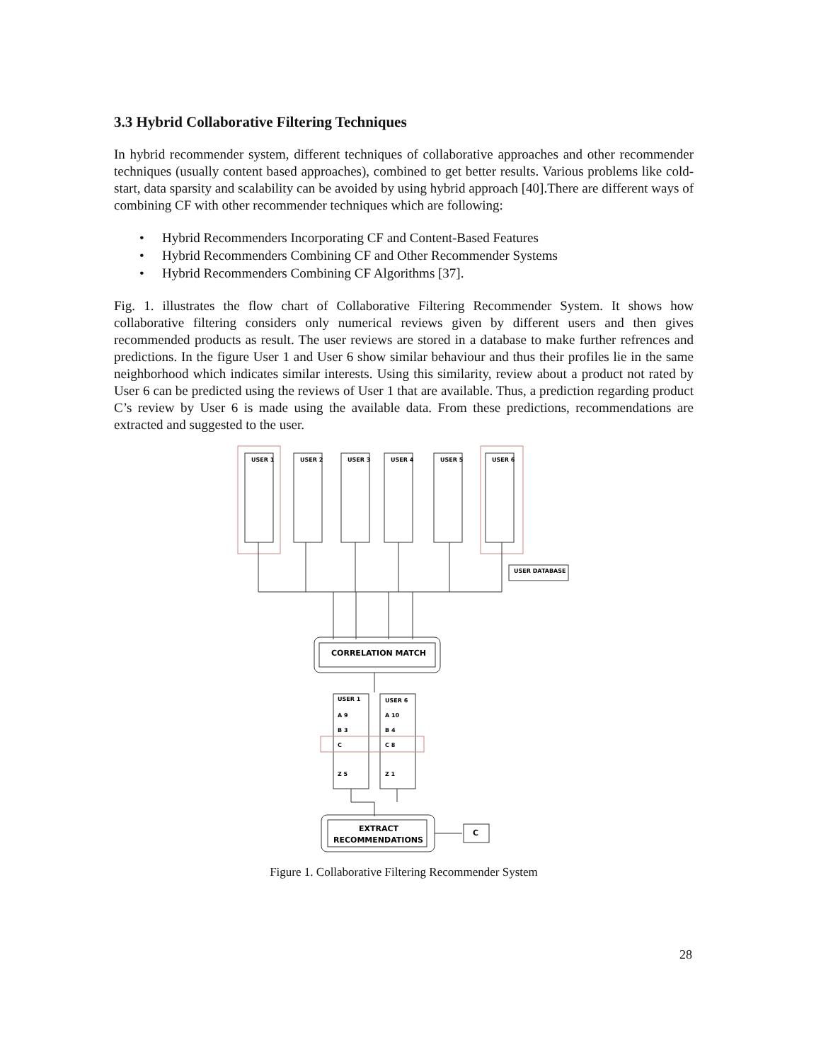3.3 Hybrid Collaborative Filtering Techniques
In hybrid recommender system, different techniques of collaborative approaches and other recommender techniques (usually content based approaches), combined to get better results. Various problems like cold-start, data sparsity and scalability can be avoided by using hybrid approach [40].There are different ways of combining CF with other recommender techniques which are following:
• Hybrid Recommenders Incorporating CF and Content-Based Features
• Hybrid Recommenders Combining CF and Other Recommender Systems
• Hybrid Recommenders Combining CF Algorithms [37].
Fig. 1. illustrates the flow chart of Collaborative Filtering Recommender System. It shows how collaborative filtering considers only numerical reviews given by different users and then gives recommended products as result. The user reviews are stored in a database to make further refrences and predictions. In the figure User 1 and User 6 show similar behaviour and thus their profiles lie in the same neighborhood which indicates similar interests. Using this similarity, review about a product not rated by User 6 can be predicted using the reviews of User 1 that are available. Thus, a prediction regarding product C’s review by User 6 is made using the available data. From these predictions, recommendations are extracted and suggested to the user.
USER 1
USER 2
USER 3
USER 4
USER 5
USER 6
USER DATABASE
CORRELATION MATCH
USER 1
USER 6
A 9
A 10
B 3
B 4
C
C 8
Z 5
Z 1
EXTRACT
RECOMMENDATIONS
C
Figure 1. Collaborative Filtering Recommender System
28